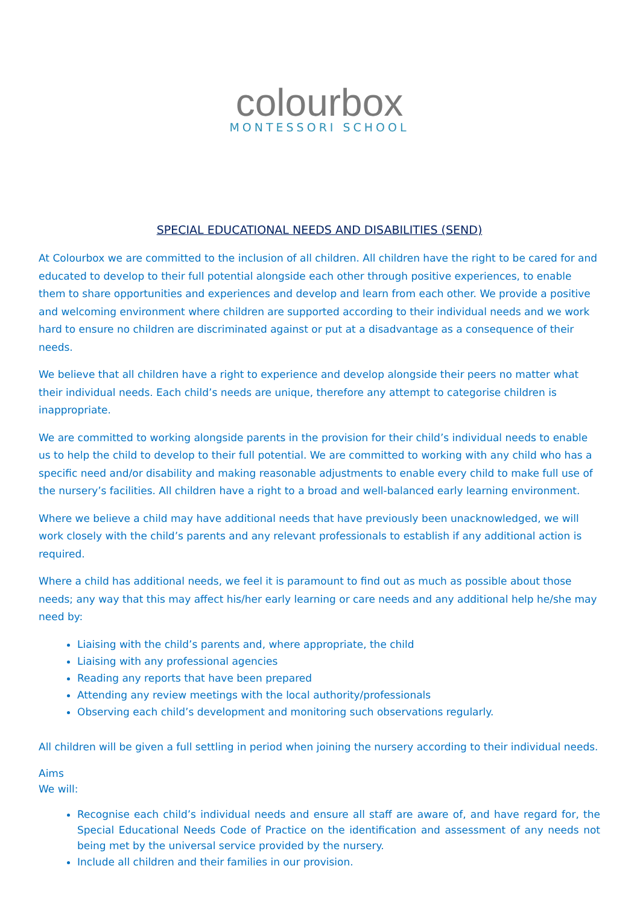colourbox
MONTESSORI SCHOOL
SPECIAL EDUCATIONAL NEEDS AND DISABILITIES (SEND)
At Colourbox we are committed to the inclusion of all children. All children have the right to be cared for and educated to develop to their full potential alongside each other through positive experiences, to enable them to share opportunities and experiences and develop and learn from each other. We provide a positive and welcoming environment where children are supported according to their individual needs and we work hard to ensure no children are discriminated against or put at a disadvantage as a consequence of their needs.
We believe that all children have a right to experience and develop alongside their peers no matter what their individual needs. Each child’s needs are unique, therefore any attempt to categorise children is inappropriate.
We are committed to working alongside parents in the provision for their child’s individual needs to enable us to help the child to develop to their full potential. We are committed to working with any child who has a specific need and/or disability and making reasonable adjustments to enable every child to make full use of the nursery’s facilities. All children have a right to a broad and well-balanced early learning environment.
Where we believe a child may have additional needs that have previously been unacknowledged, we will work closely with the child’s parents and any relevant professionals to establish if any additional action is required.
Where a child has additional needs, we feel it is paramount to find out as much as possible about those needs; any way that this may affect his/her early learning or care needs and any additional help he/she may need by:
Liaising with the child’s parents and, where appropriate, the child
Liaising with any professional agencies
Reading any reports that have been prepared
Attending any review meetings with the local authority/professionals
Observing each child’s development and monitoring such observations regularly.
All children will be given a full settling in period when joining the nursery according to their individual needs.
Aims
We will:
Recognise each child’s individual needs and ensure all staff are aware of, and have regard for, the Special Educational Needs Code of Practice on the identification and assessment of any needs not being met by the universal service provided by the nursery.
Include all children and their families in our provision.